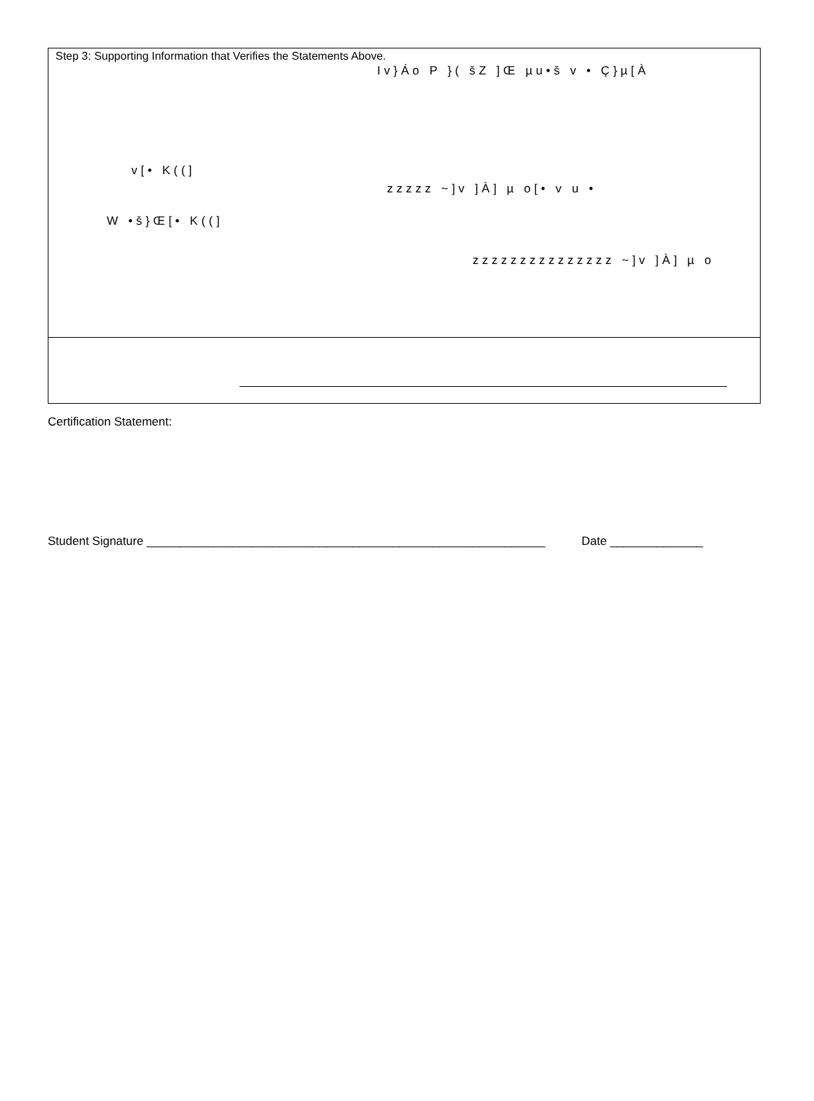Step 3: Supporting Information that Verifies the Statements Above.
Iv}Áo P }( šZ ]Œ µu•š v • Ç}µ[À
v[• K((]
zzzzz ~]v ]À] µ o[• v u •
W •š}Œ[• K((]
zzzzzzzzzzzzzzz ~]v ]À] µ o
Certification Statement:
Student Signature ____________________________________________________________ Date ______________